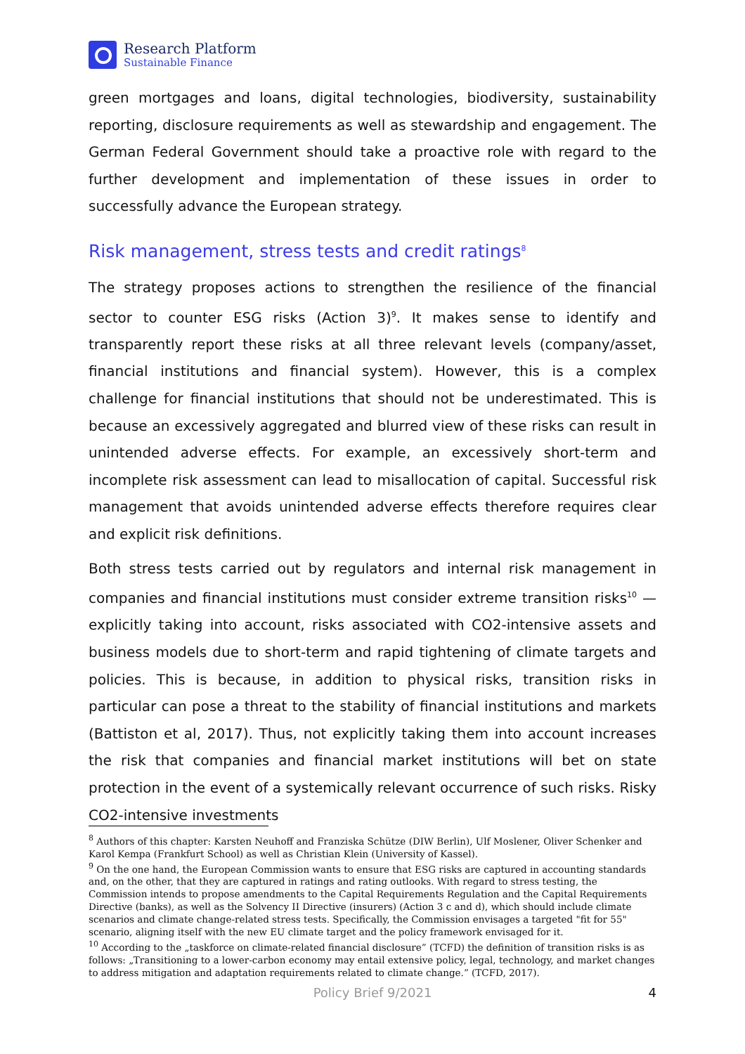Research Platform
Sustainable Finance
green mortgages and loans, digital technologies, biodiversity, sustainability reporting, disclosure requirements as well as stewardship and engagement. The German Federal Government should take a proactive role with regard to the further development and implementation of these issues in order to successfully advance the European strategy.
Risk management, stress tests and credit ratings<sup>8</sup>
The strategy proposes actions to strengthen the resilience of the financial sector to counter ESG risks (Action 3)<sup>9</sup>. It makes sense to identify and transparently report these risks at all three relevant levels (company/asset, financial institutions and financial system). However, this is a complex challenge for financial institutions that should not be underestimated. This is because an excessively aggregated and blurred view of these risks can result in unintended adverse effects. For example, an excessively short-term and incomplete risk assessment can lead to misallocation of capital. Successful risk management that avoids unintended adverse effects therefore requires clear and explicit risk definitions.
Both stress tests carried out by regulators and internal risk management in companies and financial institutions must consider extreme transition risks<sup>10</sup> — explicitly taking into account, risks associated with CO2-intensive assets and business models due to short-term and rapid tightening of climate targets and policies. This is because, in addition to physical risks, transition risks in particular can pose a threat to the stability of financial institutions and markets (Battiston et al, 2017). Thus, not explicitly taking them into account increases the risk that companies and financial market institutions will bet on state protection in the event of a systemically relevant occurrence of such risks. Risky CO2-intensive investments
<sup>8</sup> Authors of this chapter: Karsten Neuhoff and Franziska Schütze (DIW Berlin), Ulf Moslener, Oliver Schenker and Karol Kempa (Frankfurt School) as well as Christian Klein (University of Kassel).
<sup>9</sup> On the one hand, the European Commission wants to ensure that ESG risks are captured in accounting standards and, on the other, that they are captured in ratings and rating outlooks. With regard to stress testing, the Commission intends to propose amendments to the Capital Requirements Regulation and the Capital Requirements Directive (banks), as well as the Solvency II Directive (insurers) (Action 3 c and d), which should include climate scenarios and climate change-related stress tests. Specifically, the Commission envisages a targeted "fit for 55" scenario, aligning itself with the new EU climate target and the policy framework envisaged for it.
<sup>10</sup> According to the „taskforce on climate-related financial disclosure” (TCFD) the definition of transition risks is as follows: „Transitioning to a lower-carbon economy may entail extensive policy, legal, technology, and market changes to address mitigation and adaptation requirements related to climate change.” (TCFD, 2017).
Policy Brief 9/2021 4